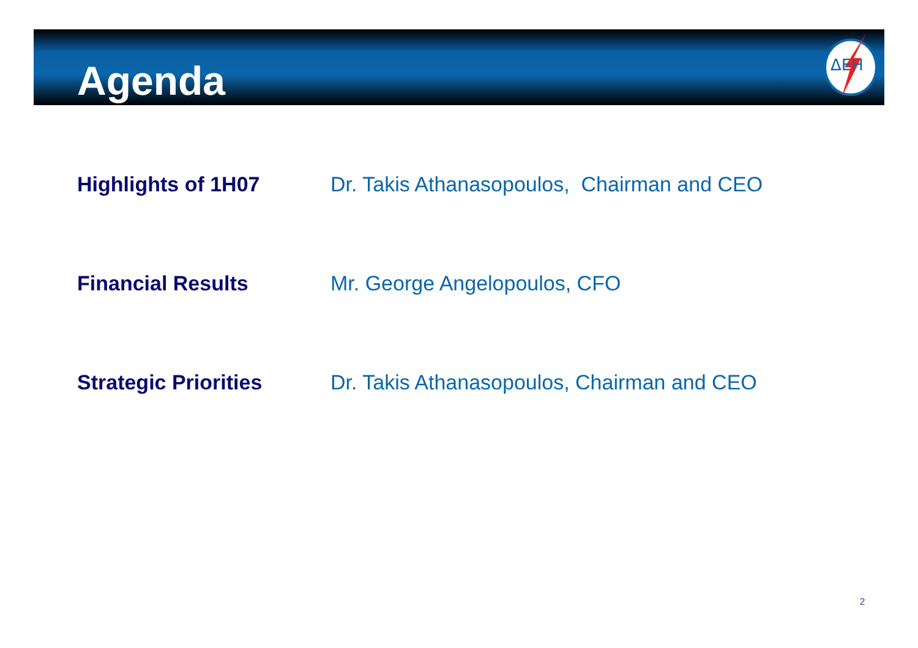ΔΕΗ
Agenda
Highlights of 1H07 Dr. Takis Athanasopoulos, Chairman and CEO
Financial Results Mr. George Angelopoulos, CFO
Strategic Priorities Dr. Takis Athanasopoulos, Chairman and CEO
2